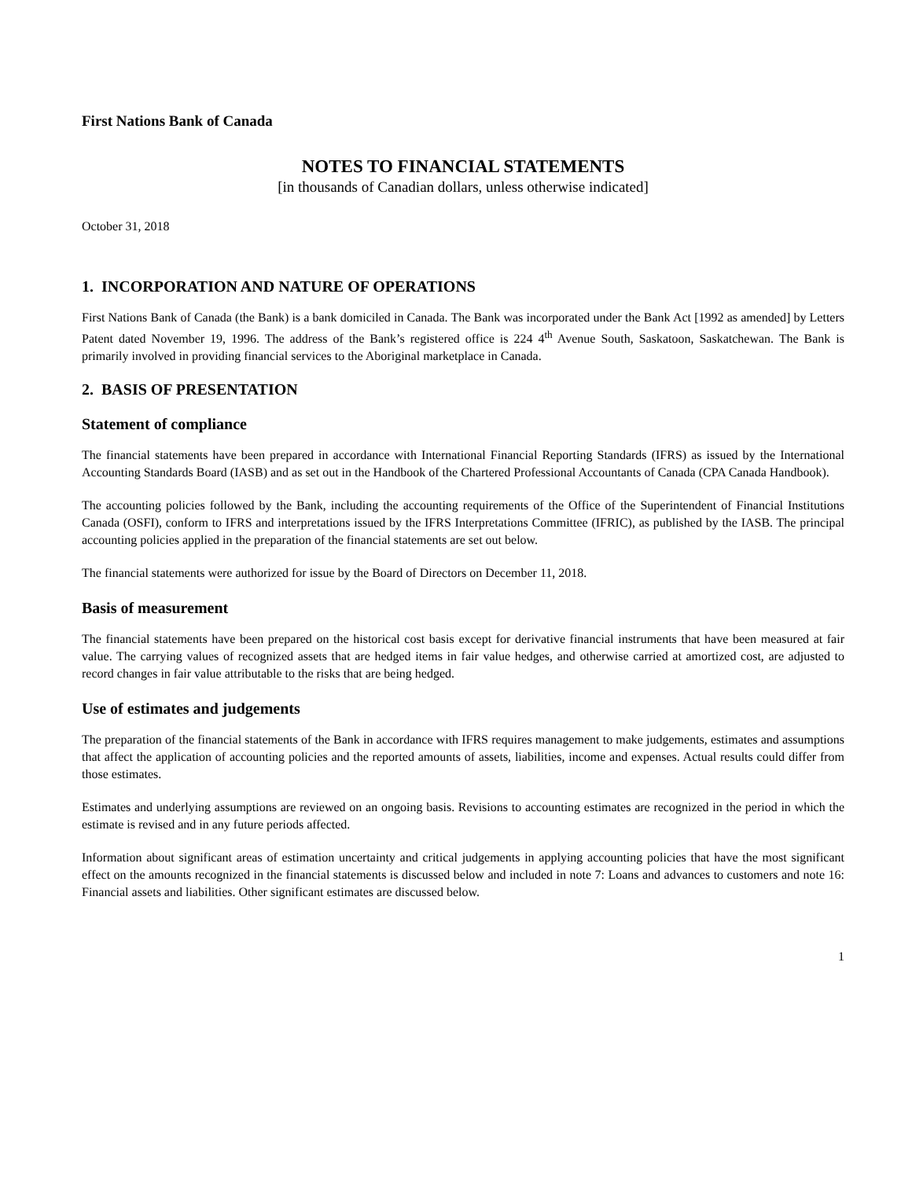First Nations Bank of Canada
NOTES TO FINANCIAL STATEMENTS
[in thousands of Canadian dollars, unless otherwise indicated]
October 31, 2018
1. INCORPORATION AND NATURE OF OPERATIONS
First Nations Bank of Canada (the Bank) is a bank domiciled in Canada. The Bank was incorporated under the Bank Act [1992 as amended] by Letters Patent dated November 19, 1996. The address of the Bank’s registered office is 224 4<sup>th</sup> Avenue South, Saskatoon, Saskatchewan. The Bank is primarily involved in providing financial services to the Aboriginal marketplace in Canada.
2. BASIS OF PRESENTATION
Statement of compliance
The financial statements have been prepared in accordance with International Financial Reporting Standards (IFRS) as issued by the International Accounting Standards Board (IASB) and as set out in the Handbook of the Chartered Professional Accountants of Canada (CPA Canada Handbook).
The accounting policies followed by the Bank, including the accounting requirements of the Office of the Superintendent of Financial Institutions Canada (OSFI), conform to IFRS and interpretations issued by the IFRS Interpretations Committee (IFRIC), as published by the IASB. The principal accounting policies applied in the preparation of the financial statements are set out below.
The financial statements were authorized for issue by the Board of Directors on December 11, 2018.
Basis of measurement
The financial statements have been prepared on the historical cost basis except for derivative financial instruments that have been measured at fair value. The carrying values of recognized assets that are hedged items in fair value hedges, and otherwise carried at amortized cost, are adjusted to record changes in fair value attributable to the risks that are being hedged.
Use of estimates and judgements
The preparation of the financial statements of the Bank in accordance with IFRS requires management to make judgements, estimates and assumptions that affect the application of accounting policies and the reported amounts of assets, liabilities, income and expenses. Actual results could differ from those estimates.
Estimates and underlying assumptions are reviewed on an ongoing basis. Revisions to accounting estimates are recognized in the period in which the estimate is revised and in any future periods affected.
Information about significant areas of estimation uncertainty and critical judgements in applying accounting policies that have the most significant effect on the amounts recognized in the financial statements is discussed below and included in note 7: Loans and advances to customers and note 16: Financial assets and liabilities. Other significant estimates are discussed below.
1